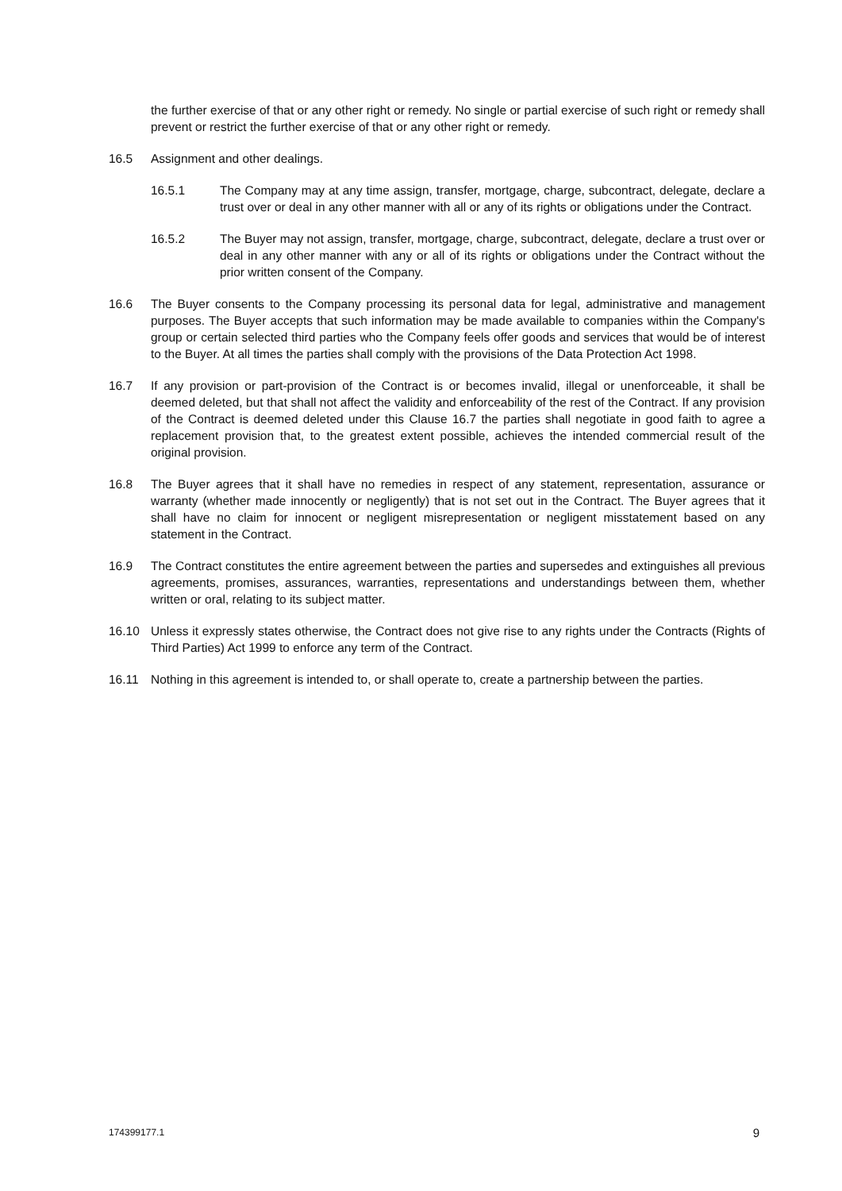the further exercise of that or any other right or remedy. No single or partial exercise of such right or remedy shall prevent or restrict the further exercise of that or any other right or remedy.
16.5 Assignment and other dealings.
16.5.1 The Company may at any time assign, transfer, mortgage, charge, subcontract, delegate, declare a trust over or deal in any other manner with all or any of its rights or obligations under the Contract.
16.5.2 The Buyer may not assign, transfer, mortgage, charge, subcontract, delegate, declare a trust over or deal in any other manner with any or all of its rights or obligations under the Contract without the prior written consent of the Company.
16.6 The Buyer consents to the Company processing its personal data for legal, administrative and management purposes. The Buyer accepts that such information may be made available to companies within the Company's group or certain selected third parties who the Company feels offer goods and services that would be of interest to the Buyer. At all times the parties shall comply with the provisions of the Data Protection Act 1998.
16.7 If any provision or part-provision of the Contract is or becomes invalid, illegal or unenforceable, it shall be deemed deleted, but that shall not affect the validity and enforceability of the rest of the Contract. If any provision of the Contract is deemed deleted under this Clause 16.7 the parties shall negotiate in good faith to agree a replacement provision that, to the greatest extent possible, achieves the intended commercial result of the original provision.
16.8 The Buyer agrees that it shall have no remedies in respect of any statement, representation, assurance or warranty (whether made innocently or negligently) that is not set out in the Contract. The Buyer agrees that it shall have no claim for innocent or negligent misrepresentation or negligent misstatement based on any statement in the Contract.
16.9 The Contract constitutes the entire agreement between the parties and supersedes and extinguishes all previous agreements, promises, assurances, warranties, representations and understandings between them, whether written or oral, relating to its subject matter.
16.10 Unless it expressly states otherwise, the Contract does not give rise to any rights under the Contracts (Rights of Third Parties) Act 1999 to enforce any term of the Contract.
16.11 Nothing in this agreement is intended to, or shall operate to, create a partnership between the parties.
174399177.1 9